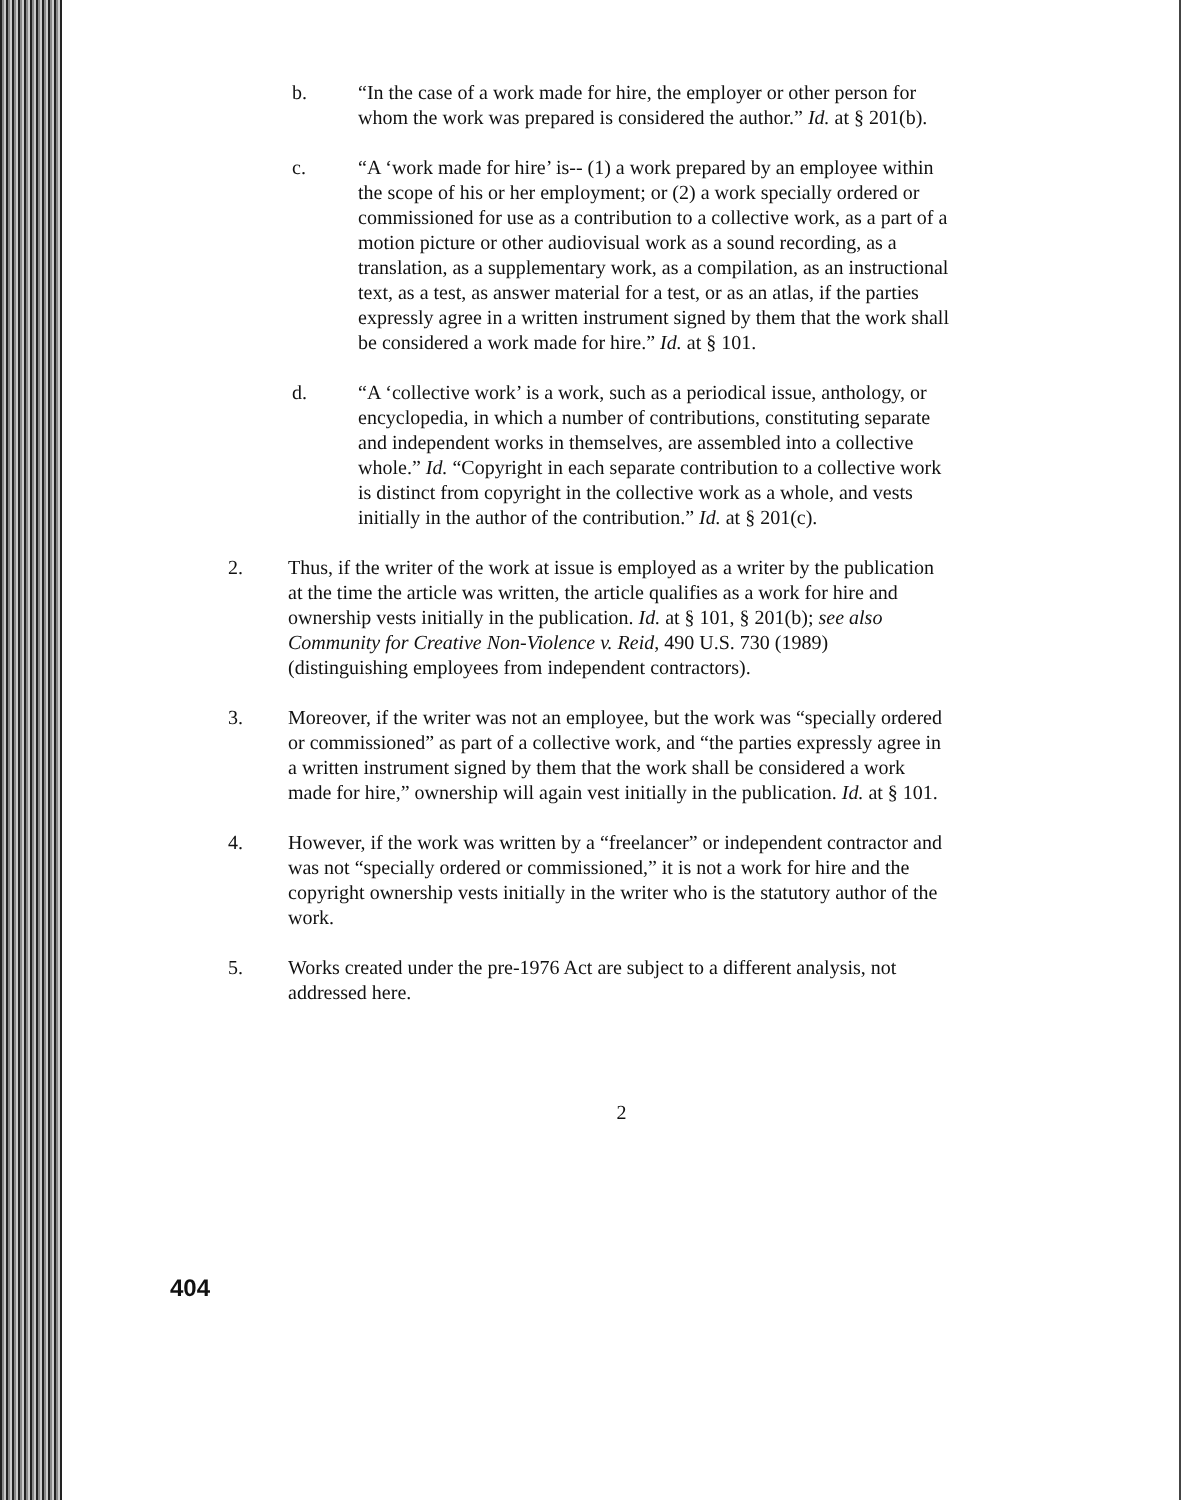b. “In the case of a work made for hire, the employer or other person for whom the work was prepared is considered the author.” Id. at § 201(b).
c. “A ‘work made for hire’ is-- (1) a work prepared by an employee within the scope of his or her employment; or (2) a work specially ordered or commissioned for use as a contribution to a collective work, as a part of a motion picture or other audiovisual work as a sound recording, as a translation, as a supplementary work, as a compilation, as an instructional text, as a test, as answer material for a test, or as an atlas, if the parties expressly agree in a written instrument signed by them that the work shall be considered a work made for hire.” Id. at § 101.
d. “A ‘collective work’ is a work, such as a periodical issue, anthology, or encyclopedia, in which a number of contributions, constituting separate and independent works in themselves, are assembled into a collective whole.” Id. “Copyright in each separate contribution to a collective work is distinct from copyright in the collective work as a whole, and vests initially in the author of the contribution.” Id. at § 201(c).
2. Thus, if the writer of the work at issue is employed as a writer by the publication at the time the article was written, the article qualifies as a work for hire and ownership vests initially in the publication. Id. at § 101, § 201(b); see also Community for Creative Non-Violence v. Reid, 490 U.S. 730 (1989) (distinguishing employees from independent contractors).
3. Moreover, if the writer was not an employee, but the work was “specially ordered or commissioned” as part of a collective work, and “the parties expressly agree in a written instrument signed by them that the work shall be considered a work made for hire,” ownership will again vest initially in the publication. Id. at § 101.
4. However, if the work was written by a “freelancer” or independent contractor and was not “specially ordered or commissioned,” it is not a work for hire and the copyright ownership vests initially in the writer who is the statutory author of the work.
5. Works created under the pre-1976 Act are subject to a different analysis, not addressed here.
2
404